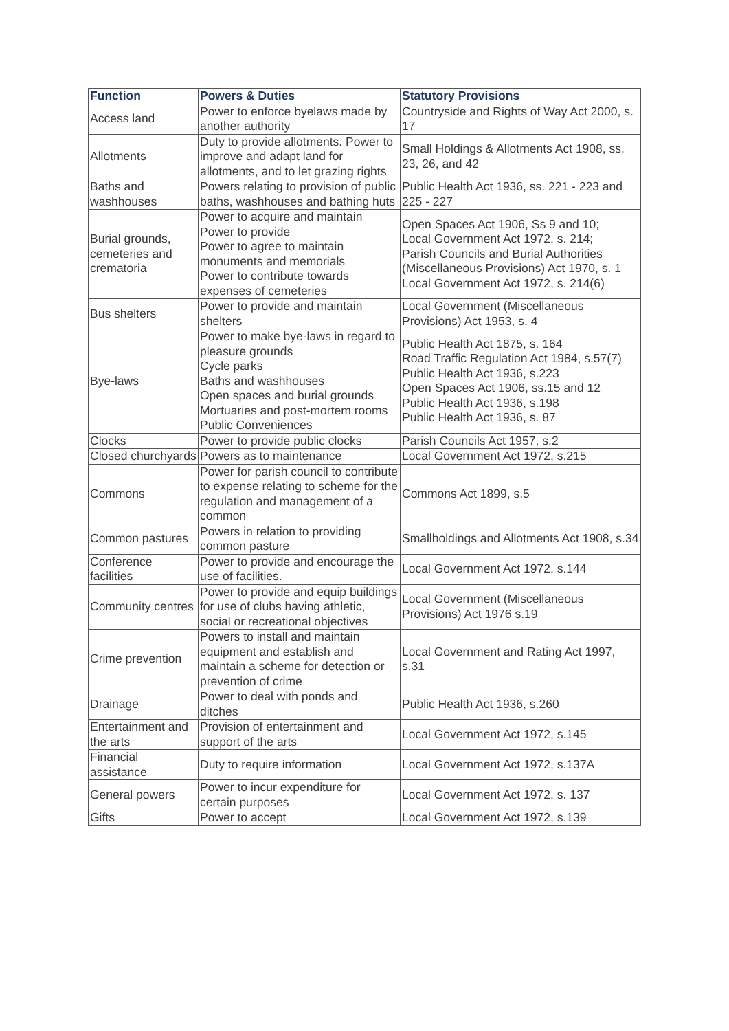| Function | Powers & Duties | Statutory Provisions |
| --- | --- | --- |
| Access land | Power to enforce byelaws made by another authority | Countryside and Rights of Way Act 2000, s. 17 |
| Allotments | Duty to provide allotments. Power to improve and adapt land for allotments, and to let grazing rights | Small Holdings & Allotments Act 1908, ss. 23, 26, and 42 |
| Baths and washhouses | Powers relating to provision of public baths, washhouses and bathing huts | Public Health Act 1936, ss. 221 - 223 and 225 - 227 |
| Burial grounds, cemeteries and crematoria | Power to acquire and maintain Power to provide Power to agree to maintain monuments and memorials Power to contribute towards expenses of cemeteries | Open Spaces Act 1906, Ss 9 and 10; Local Government Act 1972, s. 214; Parish Councils and Burial Authorities (Miscellaneous Provisions) Act 1970, s. 1 Local Government Act 1972, s. 214(6) |
| Bus shelters | Power to provide and maintain shelters | Local Government (Miscellaneous Provisions) Act 1953, s. 4 |
| Bye-laws | Power to make bye-laws in regard to pleasure grounds Cycle parks Baths and washhouses Open spaces and burial grounds Mortuaries and post-mortem rooms Public Conveniences | Public Health Act 1875, s. 164 Road Traffic Regulation Act 1984, s.57(7) Public Health Act 1936, s.223 Open Spaces Act 1906, ss.15 and 12 Public Health Act 1936, s.198 Public Health Act 1936, s. 87 |
| Clocks | Power to provide public clocks | Parish Councils Act 1957, s.2 |
| Closed churchyards | Powers as to maintenance | Local Government Act 1972, s.215 |
| Commons | Power for parish council to contribute to expense relating to scheme for the regulation and management of a common | Commons Act 1899, s.5 |
| Common pastures | Powers in relation to providing common pasture | Smallholdings and Allotments Act 1908, s.34 |
| Conference facilities | Power to provide and encourage the use of facilities. | Local Government Act 1972, s.144 |
| Community centres | Power to provide and equip buildings for use of clubs having athletic, social or recreational objectives | Local Government (Miscellaneous Provisions) Act 1976 s.19 |
| Crime prevention | Powers to install and maintain equipment and establish and maintain a scheme for detection or prevention of crime | Local Government and Rating Act 1997, s.31 |
| Drainage | Power to deal with ponds and ditches | Public Health Act 1936, s.260 |
| Entertainment and the arts | Provision of entertainment and support of the arts | Local Government Act 1972, s.145 |
| Financial assistance | Duty to require information | Local Government Act 1972, s.137A |
| General powers | Power to incur expenditure for certain purposes | Local Government Act 1972, s. 137 |
| Gifts | Power to accept | Local Government Act 1972, s.139 |